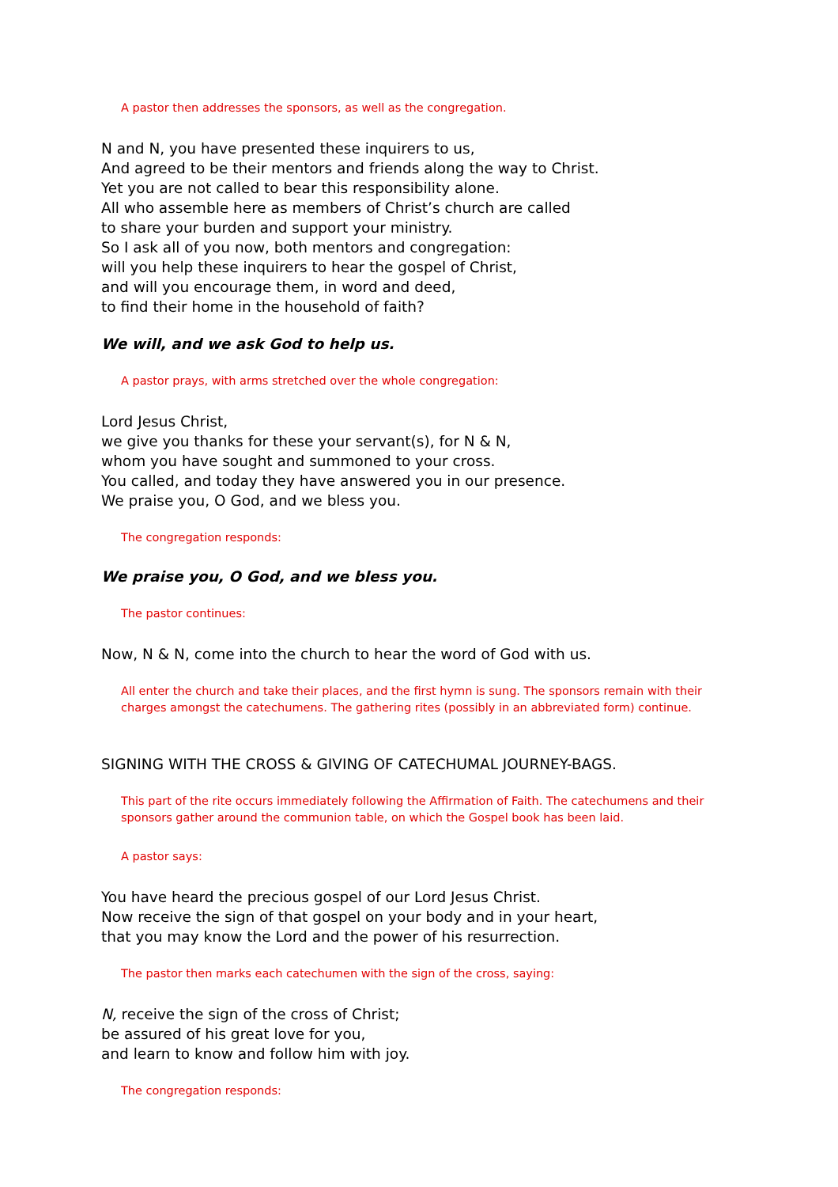A pastor then addresses the sponsors, as well as the congregation.
N and N, you have presented these inquirers to us,
And agreed to be their mentors and friends along the way to Christ.
Yet you are not called to bear this responsibility alone.
All who assemble here as members of Christ’s church are called
to share your burden and support your ministry.
So I ask all of you now, both mentors and congregation:
will you help these inquirers to hear the gospel of Christ,
and will you encourage them, in word and deed,
to find their home in the household of faith?
We will, and we ask God to help us.
A pastor prays, with arms stretched over the whole congregation:
Lord Jesus Christ,
we give you thanks for these your servant(s), for N & N,
whom you have sought and summoned to your cross.
You called, and today they have answered you in our presence.
We praise you, O God, and we bless you.
The congregation responds:
We praise you, O God, and we bless you.
The pastor continues:
Now, N & N, come into the church to hear the word of God with us.
All enter the church and take their places, and the first hymn is sung. The sponsors remain with their charges amongst the catechumens. The gathering rites (possibly in an abbreviated form) continue.
SIGNING WITH THE CROSS & GIVING OF CATECHUMAL JOURNEY-BAGS.
This part of the rite occurs immediately following the Affirmation of Faith. The catechumens and their sponsors gather around the communion table, on which the Gospel book has been laid.
A pastor says:
You have heard the precious gospel of our Lord Jesus Christ.
Now receive the sign of that gospel on your body and in your heart,
that you may know the Lord and the power of his resurrection.
The pastor then marks each catechumen with the sign of the cross, saying:
N, receive the sign of the cross of Christ;
be assured of his great love for you,
and learn to know and follow him with joy.
The congregation responds: